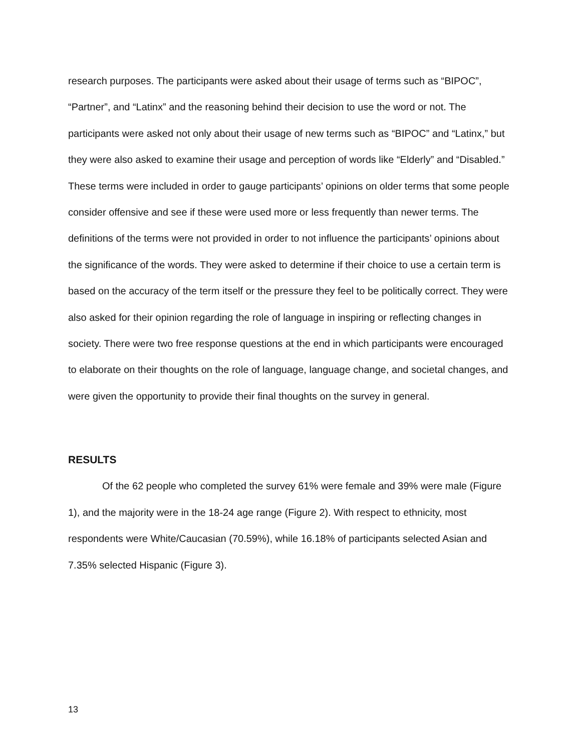research purposes. The participants were asked about their usage of terms such as “BIPOC”, “Partner”, and “Latinx” and the reasoning behind their decision to use the word or not. The participants were asked not only about their usage of new terms such as “BIPOC” and “Latinx,” but they were also asked to examine their usage and perception of words like “Elderly” and “Disabled.” These terms were included in order to gauge participants’ opinions on older terms that some people consider offensive and see if these were used more or less frequently than newer terms. The definitions of the terms were not provided in order to not influence the participants’ opinions about the significance of the words. They were asked to determine if their choice to use a certain term is based on the accuracy of the term itself or the pressure they feel to be politically correct. They were also asked for their opinion regarding the role of language in inspiring or reflecting changes in society. There were two free response questions at the end in which participants were encouraged to elaborate on their thoughts on the role of language, language change, and societal changes, and were given the opportunity to provide their final thoughts on the survey in general.
RESULTS
Of the 62 people who completed the survey 61% were female and 39% were male (Figure 1), and the majority were in the 18-24 age range (Figure 2). With respect to ethnicity, most respondents were White/Caucasian (70.59%), while 16.18% of participants selected Asian and 7.35% selected Hispanic (Figure 3).
13